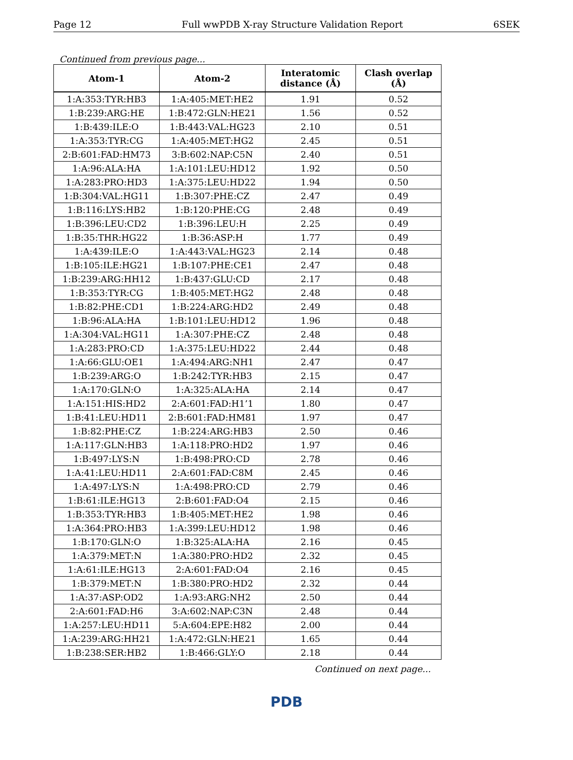Page 12 Full wwPDB X-ray Structure Validation Report 6SEK
Continued from previous page...
| Atom-1 | Atom-2 | Interatomic distance (Å) | Clash overlap (Å) |
| --- | --- | --- | --- |
| 1:A:353:TYR:HB3 | 1:A:405:MET:HE2 | 1.91 | 0.52 |
| 1:B:239:ARG:HE | 1:B:472:GLN:HE21 | 1.56 | 0.52 |
| 1:B:439:ILE:O | 1:B:443:VAL:HG23 | 2.10 | 0.51 |
| 1:A:353:TYR:CG | 1:A:405:MET:HG2 | 2.45 | 0.51 |
| 2:B:601:FAD:HM73 | 3:B:602:NAP:C5N | 2.40 | 0.51 |
| 1:A:96:ALA:HA | 1:A:101:LEU:HD12 | 1.92 | 0.50 |
| 1:A:283:PRO:HD3 | 1:A:375:LEU:HD22 | 1.94 | 0.50 |
| 1:B:304:VAL:HG11 | 1:B:307:PHE:CZ | 2.47 | 0.49 |
| 1:B:116:LYS:HB2 | 1:B:120:PHE:CG | 2.48 | 0.49 |
| 1:B:396:LEU:CD2 | 1:B:396:LEU:H | 2.25 | 0.49 |
| 1:B:35:THR:HG22 | 1:B:36:ASP:H | 1.77 | 0.49 |
| 1:A:439:ILE:O | 1:A:443:VAL:HG23 | 2.14 | 0.48 |
| 1:B:105:ILE:HG21 | 1:B:107:PHE:CE1 | 2.47 | 0.48 |
| 1:B:239:ARG:HH12 | 1:B:437:GLU:CD | 2.17 | 0.48 |
| 1:B:353:TYR:CG | 1:B:405:MET:HG2 | 2.48 | 0.48 |
| 1:B:82:PHE:CD1 | 1:B:224:ARG:HD2 | 2.49 | 0.48 |
| 1:B:96:ALA:HA | 1:B:101:LEU:HD12 | 1.96 | 0.48 |
| 1:A:304:VAL:HG11 | 1:A:307:PHE:CZ | 2.48 | 0.48 |
| 1:A:283:PRO:CD | 1:A:375:LEU:HD22 | 2.44 | 0.48 |
| 1:A:66:GLU:OE1 | 1:A:494:ARG:NH1 | 2.47 | 0.47 |
| 1:B:239:ARG:O | 1:B:242:TYR:HB3 | 2.15 | 0.47 |
| 1:A:170:GLN:O | 1:A:325:ALA:HA | 2.14 | 0.47 |
| 1:A:151:HIS:HD2 | 2:A:601:FAD:H1’1 | 1.80 | 0.47 |
| 1:B:41:LEU:HD11 | 2:B:601:FAD:HM81 | 1.97 | 0.47 |
| 1:B:82:PHE:CZ | 1:B:224:ARG:HB3 | 2.50 | 0.46 |
| 1:A:117:GLN:HB3 | 1:A:118:PRO:HD2 | 1.97 | 0.46 |
| 1:B:497:LYS:N | 1:B:498:PRO:CD | 2.78 | 0.46 |
| 1:A:41:LEU:HD11 | 2:A:601:FAD:C8M | 2.45 | 0.46 |
| 1:A:497:LYS:N | 1:A:498:PRO:CD | 2.79 | 0.46 |
| 1:B:61:ILE:HG13 | 2:B:601:FAD:O4 | 2.15 | 0.46 |
| 1:B:353:TYR:HB3 | 1:B:405:MET:HE2 | 1.98 | 0.46 |
| 1:A:364:PRO:HB3 | 1:A:399:LEU:HD12 | 1.98 | 0.46 |
| 1:B:170:GLN:O | 1:B:325:ALA:HA | 2.16 | 0.45 |
| 1:A:379:MET:N | 1:A:380:PRO:HD2 | 2.32 | 0.45 |
| 1:A:61:ILE:HG13 | 2:A:601:FAD:O4 | 2.16 | 0.45 |
| 1:B:379:MET:N | 1:B:380:PRO:HD2 | 2.32 | 0.44 |
| 1:A:37:ASP:OD2 | 1:A:93:ARG:NH2 | 2.50 | 0.44 |
| 2:A:601:FAD:H6 | 3:A:602:NAP:C3N | 2.48 | 0.44 |
| 1:A:257:LEU:HD11 | 5:A:604:EPE:H82 | 2.00 | 0.44 |
| 1:A:239:ARG:HH21 | 1:A:472:GLN:HE21 | 1.65 | 0.44 |
| 1:B:238:SER:HB2 | 1:B:466:GLY:O | 2.18 | 0.44 |
Continued on next page...
PDB